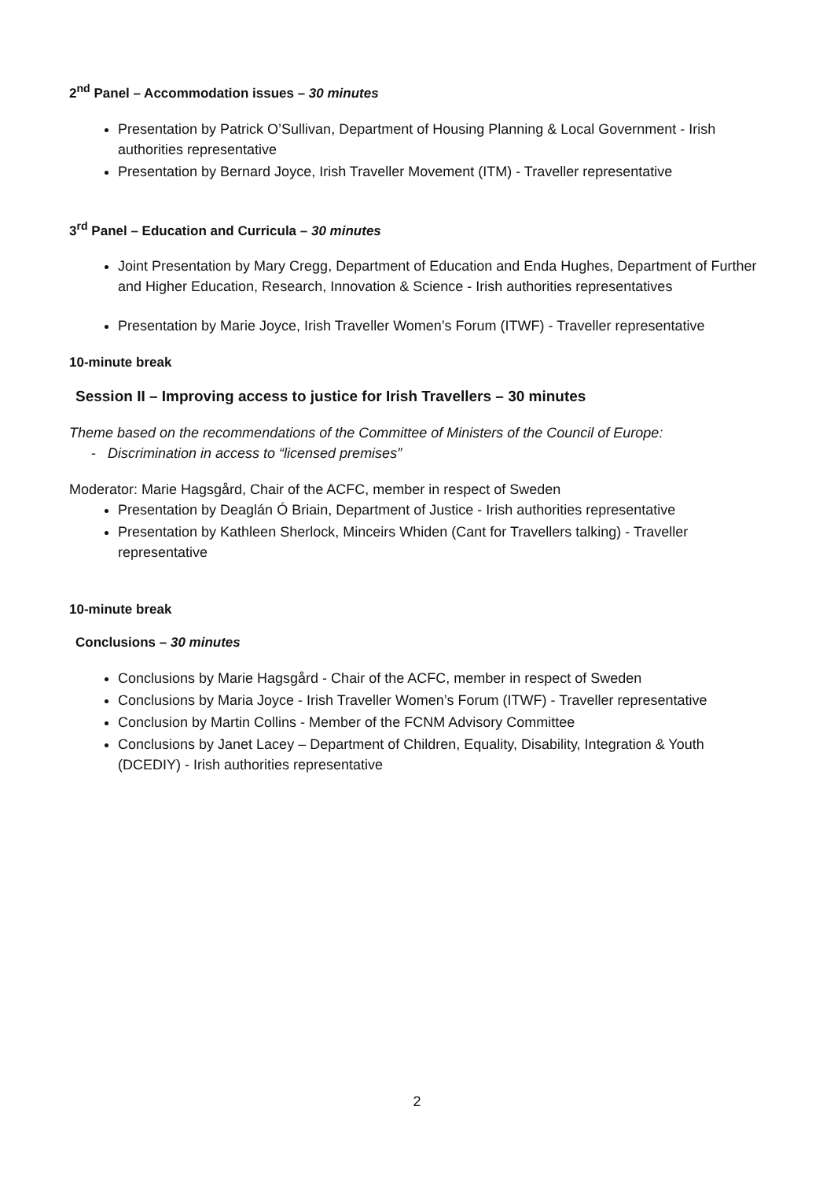2<sup>nd</sup> Panel – Accommodation issues – 30 minutes
Presentation by Patrick O’Sullivan, Department of Housing Planning & Local Government - Irish authorities representative
Presentation by Bernard Joyce, Irish Traveller Movement (ITM) - Traveller representative
3<sup>rd</sup> Panel – Education and Curricula – 30 minutes
Joint Presentation by Mary Cregg, Department of Education and Enda Hughes, Department of Further and Higher Education, Research, Innovation & Science - Irish authorities representatives
Presentation by Marie Joyce, Irish Traveller Women’s Forum (ITWF) - Traveller representative
10-minute break
Session II – Improving access to justice for Irish Travellers – 30 minutes
Theme based on the recommendations of the Committee of Ministers of the Council of Europe:
- Discrimination in access to “licensed premises”
Moderator: Marie Hagsgård, Chair of the ACFC, member in respect of Sweden
Presentation by Deaglán Ó Briain, Department of Justice - Irish authorities representative
Presentation by Kathleen Sherlock, Minceirs Whiden (Cant for Travellers talking) - Traveller representative
10-minute break
Conclusions – 30 minutes
Conclusions by Marie Hagsgård - Chair of the ACFC, member in respect of Sweden
Conclusions by Maria Joyce - Irish Traveller Women’s Forum (ITWF) - Traveller representative
Conclusion by Martin Collins - Member of the FCNM Advisory Committee
Conclusions by Janet Lacey – Department of Children, Equality, Disability, Integration & Youth (DCEDIY) - Irish authorities representative
2